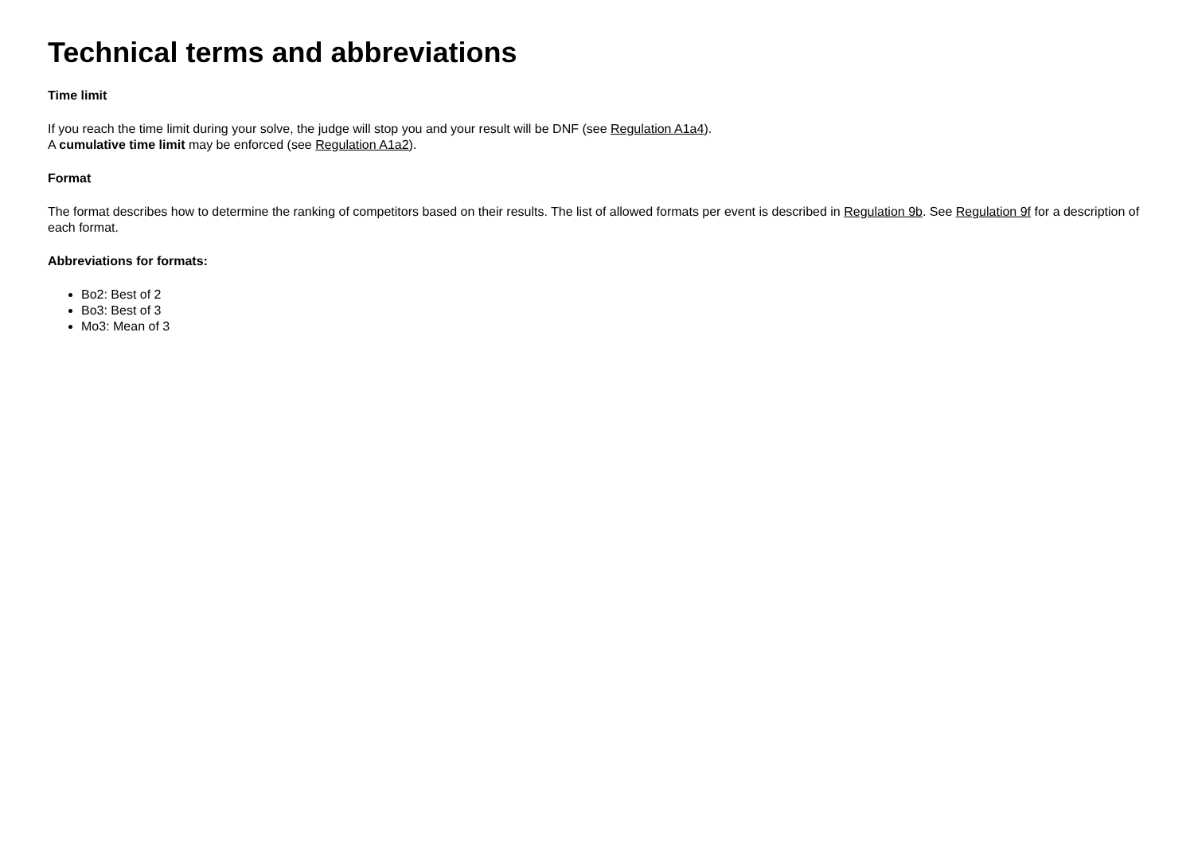Technical terms and abbreviations
Time limit
If you reach the time limit during your solve, the judge will stop you and your result will be DNF (see Regulation A1a4).
A cumulative time limit may be enforced (see Regulation A1a2).
Format
The format describes how to determine the ranking of competitors based on their results. The list of allowed formats per event is described in Regulation 9b. See Regulation 9f for a description of each format.
Abbreviations for formats:
Bo2: Best of 2
Bo3: Best of 3
Mo3: Mean of 3